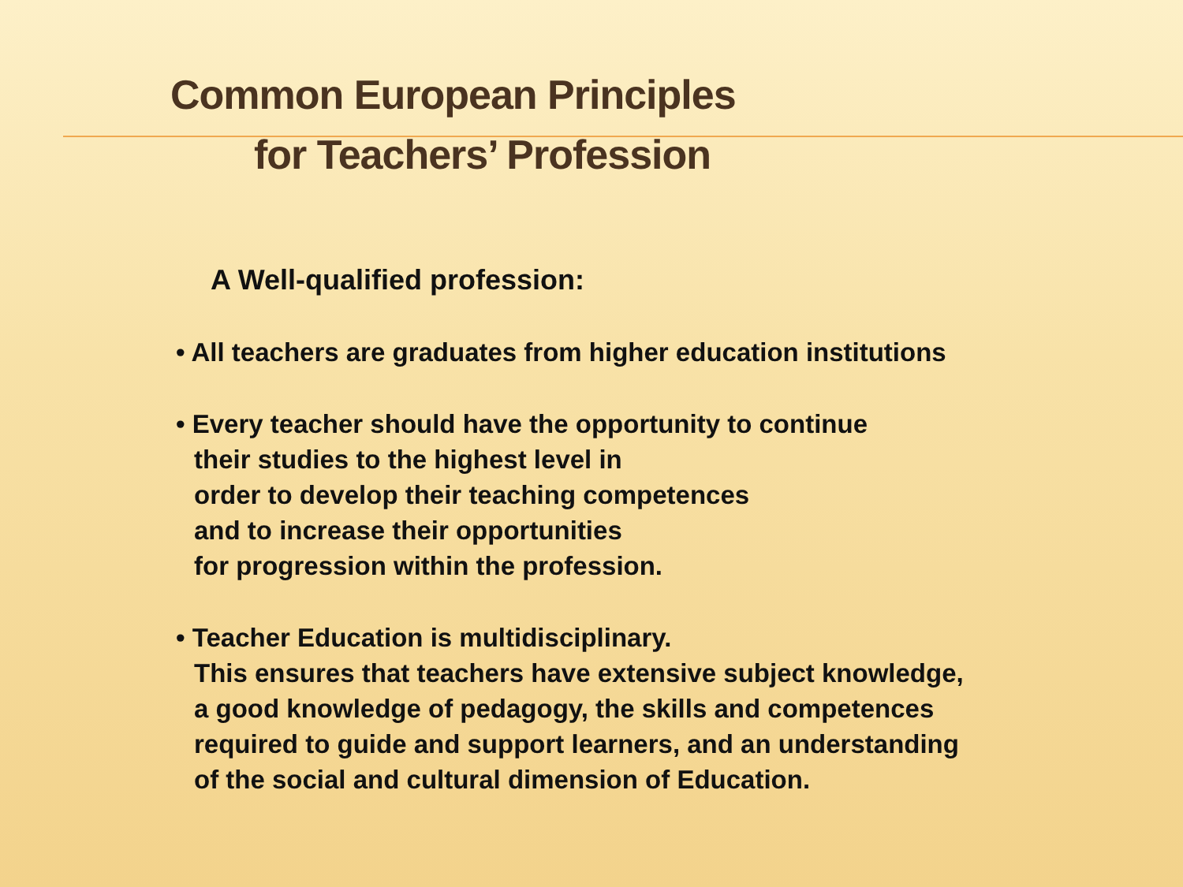Common European Principles
for Teachers’ Profession
A Well-qualified profession:
• All teachers are graduates from higher education institutions
• Every teacher should have the opportunity to continue
their studies to the highest level in
order to develop their teaching competences
and to increase their opportunities
for progression within the profession.
• Teacher Education is multidisciplinary.
This ensures that teachers have extensive subject knowledge,
a good knowledge of pedagogy, the skills and competences
required to guide and support learners, and an understanding
of the social and cultural dimension of Education.